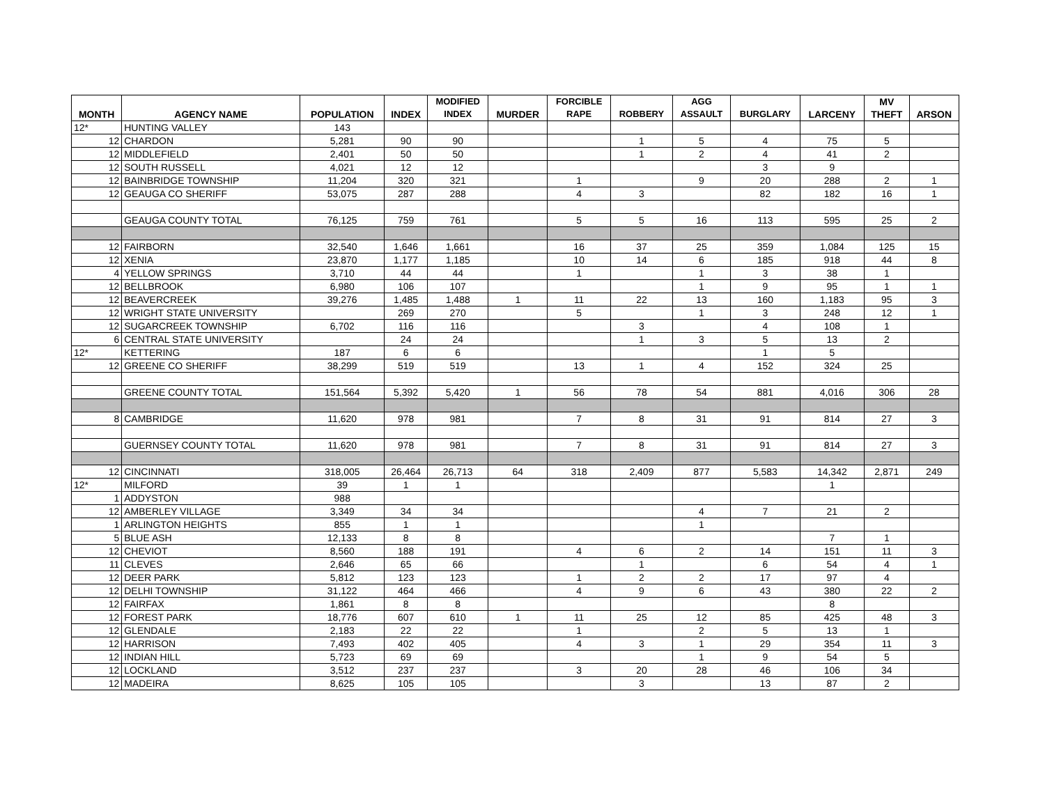| MONTH | AGENCY NAME | POPULATION | INDEX | MODIFIED INDEX | MURDER | FORCIBLE RAPE | ROBBERY | AGG ASSAULT | BURGLARY | LARCENY | MV THEFT | ARSON |
| --- | --- | --- | --- | --- | --- | --- | --- | --- | --- | --- | --- | --- |
| 12* | HUNTING VALLEY | 143 | | | | | | | | | | |
| 12 | CHARDON | 5,281 | 90 | 90 | | | 1 | 5 | 4 | 75 | 5 | |
| 12 | MIDDLEFIELD | 2,401 | 50 | 50 | | | 1 | 2 | 4 | 41 | 2 | |
| 12 | SOUTH RUSSELL | 4,021 | 12 | 12 | | | | | 3 | 9 | | |
| 12 | BAINBRIDGE TOWNSHIP | 11,204 | 320 | 321 | | 1 | | 9 | 20 | 288 | 2 | 1 |
| 12 | GEAUGA CO SHERIFF | 53,075 | 287 | 288 | | 4 | 3 | | 82 | 182 | 16 | 1 |
| | GEAUGA COUNTY TOTAL | 76,125 | 759 | 761 | | 5 | 5 | 16 | 113 | 595 | 25 | 2 |
| 12 | FAIRBORN | 32,540 | 1,646 | 1,661 | | 16 | 37 | 25 | 359 | 1,084 | 125 | 15 |
| 12 | XENIA | 23,870 | 1,177 | 1,185 | | 10 | 14 | 6 | 185 | 918 | 44 | 8 |
| 4 | YELLOW SPRINGS | 3,710 | 44 | 44 | | 1 | | 1 | 3 | 38 | 1 | |
| 12 | BELLBROOK | 6,980 | 106 | 107 | | | | 1 | 9 | 95 | 1 | 1 |
| 12 | BEAVERCREEK | 39,276 | 1,485 | 1,488 | 1 | 11 | 22 | 13 | 160 | 1,183 | 95 | 3 |
| 12 | WRIGHT STATE UNIVERSITY | | 269 | 270 | | 5 | | 1 | 3 | 248 | 12 | 1 |
| 12 | SUGARCREEK TOWNSHIP | 6,702 | 116 | 116 | | | 3 | | 4 | 108 | 1 | |
| 6 | CENTRAL STATE UNIVERSITY | | 24 | 24 | | | 1 | 3 | 5 | 13 | 2 | |
| 12* | KETTERING | 187 | 6 | 6 | | | | | 1 | 5 | | |
| 12 | GREENE CO SHERIFF | 38,299 | 519 | 519 | | 13 | 1 | 4 | 152 | 324 | 25 | |
| | GREENE COUNTY TOTAL | 151,564 | 5,392 | 5,420 | 1 | 56 | 78 | 54 | 881 | 4,016 | 306 | 28 |
| 8 | CAMBRIDGE | 11,620 | 978 | 981 | | 7 | 8 | 31 | 91 | 814 | 27 | 3 |
| | GUERNSEY COUNTY TOTAL | 11,620 | 978 | 981 | | 7 | 8 | 31 | 91 | 814 | 27 | 3 |
| 12 | CINCINNATI | 318,005 | 26,464 | 26,713 | 64 | 318 | 2,409 | 877 | 5,583 | 14,342 | 2,871 | 249 |
| 12* | MILFORD | 39 | 1 | 1 | | | | | | 1 | | |
| 1 | ADDYSTON | 988 | | | | | | | | | | |
| 12 | AMBERLEY VILLAGE | 3,349 | 34 | 34 | | | | 4 | 7 | 21 | 2 | |
| 1 | ARLINGTON HEIGHTS | 855 | 1 | 1 | | | | 1 | | | | |
| 5 | BLUE ASH | 12,133 | 8 | 8 | | | | | | 7 | 1 | |
| 12 | CHEVIOT | 8,560 | 188 | 191 | | 4 | 6 | 2 | 14 | 151 | 11 | 3 |
| 11 | CLEVES | 2,646 | 65 | 66 | | | 1 | | 6 | 54 | 4 | 1 |
| 12 | DEER PARK | 5,812 | 123 | 123 | | 1 | 2 | 2 | 17 | 97 | 4 | |
| 12 | DELHI TOWNSHIP | 31,122 | 464 | 466 | | 4 | 9 | 6 | 43 | 380 | 22 | 2 |
| 12 | FAIRFAX | 1,861 | 8 | 8 | | | | | | 8 | | |
| 12 | FOREST PARK | 18,776 | 607 | 610 | 1 | 11 | 25 | 12 | 85 | 425 | 48 | 3 |
| 12 | GLENDALE | 2,183 | 22 | 22 | | 1 | | 2 | 5 | 13 | 1 | |
| 12 | HARRISON | 7,493 | 402 | 405 | | 4 | 3 | 1 | 29 | 354 | 11 | 3 |
| 12 | INDIAN HILL | 5,723 | 69 | 69 | | | | 1 | 9 | 54 | 5 | |
| 12 | LOCKLAND | 3,512 | 237 | 237 | | 3 | 20 | 28 | 46 | 106 | 34 | |
| 12 | MADEIRA | 8,625 | 105 | 105 | | | 3 | | 13 | 87 | 2 | |